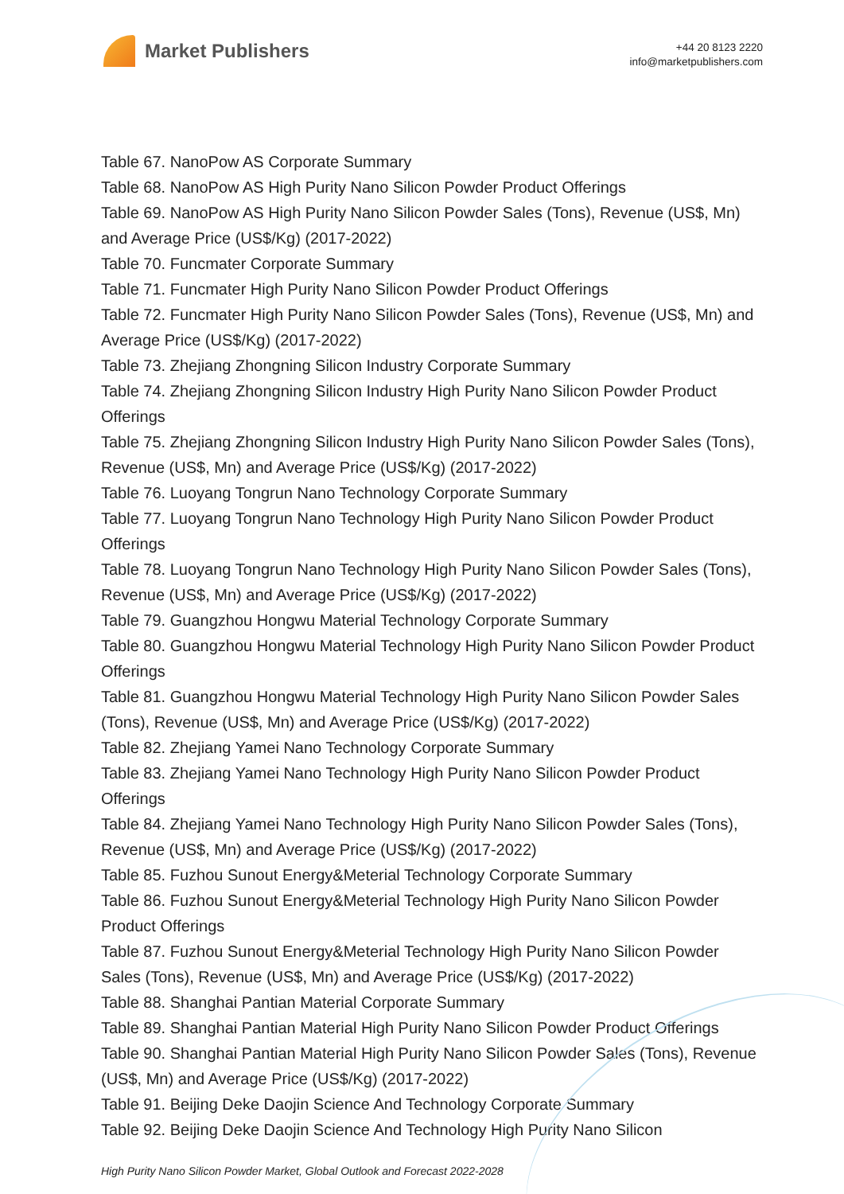Market Publishers
+44 20 8123 2220
info@marketpublishers.com
Table 67. NanoPow AS Corporate Summary
Table 68. NanoPow AS High Purity Nano Silicon Powder Product Offerings
Table 69. NanoPow AS High Purity Nano Silicon Powder Sales (Tons), Revenue (US$, Mn) and Average Price (US$/Kg) (2017-2022)
Table 70. Funcmater Corporate Summary
Table 71. Funcmater High Purity Nano Silicon Powder Product Offerings
Table 72. Funcmater High Purity Nano Silicon Powder Sales (Tons), Revenue (US$, Mn) and Average Price (US$/Kg) (2017-2022)
Table 73. Zhejiang Zhongning Silicon Industry Corporate Summary
Table 74. Zhejiang Zhongning Silicon Industry High Purity Nano Silicon Powder Product Offerings
Table 75. Zhejiang Zhongning Silicon Industry High Purity Nano Silicon Powder Sales (Tons), Revenue (US$, Mn) and Average Price (US$/Kg) (2017-2022)
Table 76. Luoyang Tongrun Nano Technology Corporate Summary
Table 77. Luoyang Tongrun Nano Technology High Purity Nano Silicon Powder Product Offerings
Table 78. Luoyang Tongrun Nano Technology High Purity Nano Silicon Powder Sales (Tons), Revenue (US$, Mn) and Average Price (US$/Kg) (2017-2022)
Table 79. Guangzhou Hongwu Material Technology Corporate Summary
Table 80. Guangzhou Hongwu Material Technology High Purity Nano Silicon Powder Product Offerings
Table 81. Guangzhou Hongwu Material Technology High Purity Nano Silicon Powder Sales (Tons), Revenue (US$, Mn) and Average Price (US$/Kg) (2017-2022)
Table 82. Zhejiang Yamei Nano Technology Corporate Summary
Table 83. Zhejiang Yamei Nano Technology High Purity Nano Silicon Powder Product Offerings
Table 84. Zhejiang Yamei Nano Technology High Purity Nano Silicon Powder Sales (Tons), Revenue (US$, Mn) and Average Price (US$/Kg) (2017-2022)
Table 85. Fuzhou Sunout Energy&Meterial Technology Corporate Summary
Table 86. Fuzhou Sunout Energy&Meterial Technology High Purity Nano Silicon Powder Product Offerings
Table 87. Fuzhou Sunout Energy&Meterial Technology High Purity Nano Silicon Powder Sales (Tons), Revenue (US$, Mn) and Average Price (US$/Kg) (2017-2022)
Table 88. Shanghai Pantian Material Corporate Summary
Table 89. Shanghai Pantian Material High Purity Nano Silicon Powder Product Offerings
Table 90. Shanghai Pantian Material High Purity Nano Silicon Powder Sales (Tons), Revenue (US$, Mn) and Average Price (US$/Kg) (2017-2022)
Table 91. Beijing Deke Daojin Science And Technology Corporate Summary
Table 92. Beijing Deke Daojin Science And Technology High Purity Nano Silicon
High Purity Nano Silicon Powder Market, Global Outlook and Forecast 2022-2028